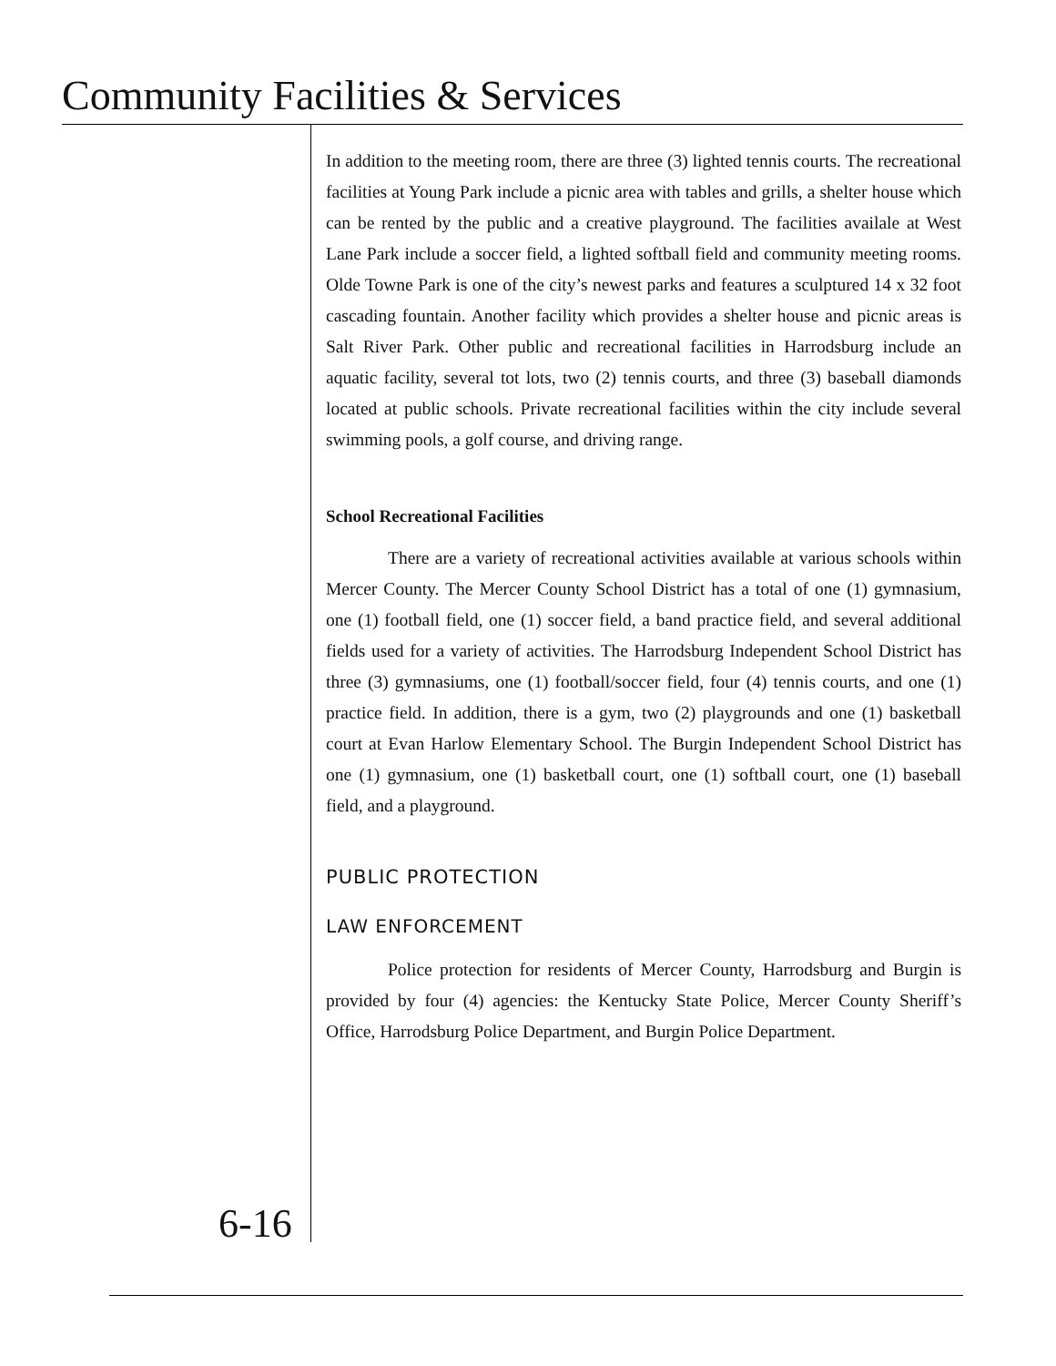Community Facilities & Services
In addition to the meeting room, there are three (3) lighted tennis courts. The recreational facilities at Young Park include a picnic area with tables and grills, a shelter house which can be rented by the public and a creative playground. The facilities availale at West Lane Park include a soccer field, a lighted softball field and community meeting rooms. Olde Towne Park is one of the city’s newest parks and features a sculptured 14 x 32 foot cascading fountain. Another facility which provides a shelter house and picnic areas is Salt River Park. Other public and recreational facilities in Harrodsburg include an aquatic facility, several tot lots, two (2) tennis courts, and three (3) baseball diamonds located at public schools. Private recreational facilities within the city include several swimming pools, a golf course, and driving range.
School Recreational Facilities
There are a variety of recreational activities available at various schools within Mercer County. The Mercer County School District has a total of one (1) gymnasium, one (1) football field, one (1) soccer field, a band practice field, and several additional fields used for a variety of activities. The Harrodsburg Independent School District has three (3) gymnasiums, one (1) football/soccer field, four (4) tennis courts, and one (1) practice field. In addition, there is a gym, two (2) playgrounds and one (1) basketball court at Evan Harlow Elementary School. The Burgin Independent School District has one (1) gymnasium, one (1) basketball court, one (1) softball court, one (1) baseball field, and a playground.
PUBLIC PROTECTION
LAW ENFORCEMENT
Police protection for residents of Mercer County, Harrodsburg and Burgin is provided by four (4) agencies: the Kentucky State Police, Mercer County Sheriff’s Office, Harrodsburg Police Department, and Burgin Police Department.
6-16